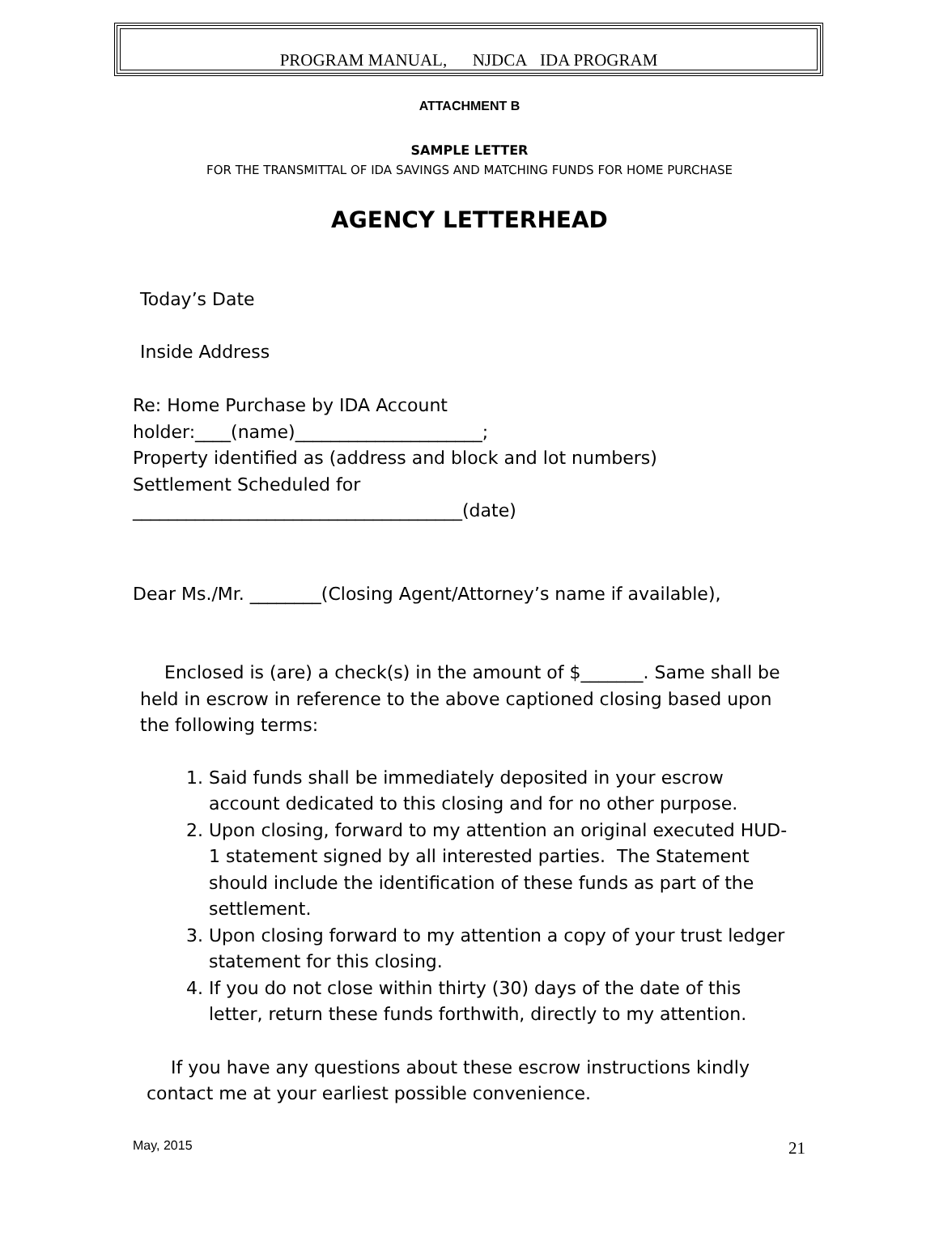PROGRAM MANUAL, NJDCA IDA PROGRAM
ATTACHMENT B
SAMPLE LETTER
FOR THE TRANSMITTAL OF IDA SAVINGS AND MATCHING FUNDS FOR HOME PURCHASE
AGENCY LETTERHEAD
Today’s Date
Inside Address
Re: Home Purchase by IDA Account
holder:____(name)_____________________;
Property identified as (address and block and lot numbers)
Settlement Scheduled for
_____________________________________(date)
Dear Ms./Mr. ________(Closing Agent/Attorney’s name if available),
Enclosed is (are) a check(s) in the amount of $_______. Same shall be held in escrow in reference to the above captioned closing based upon the following terms:
1. Said funds shall be immediately deposited in your escrow account dedicated to this closing and for no other purpose.
2. Upon closing, forward to my attention an original executed HUD-1 statement signed by all interested parties. The Statement should include the identification of these funds as part of the settlement.
3. Upon closing forward to my attention a copy of your trust ledger statement for this closing.
4. If you do not close within thirty (30) days of the date of this letter, return these funds forthwith, directly to my attention.
If you have any questions about these escrow instructions kindly contact me at your earliest possible convenience.
May, 2015 21